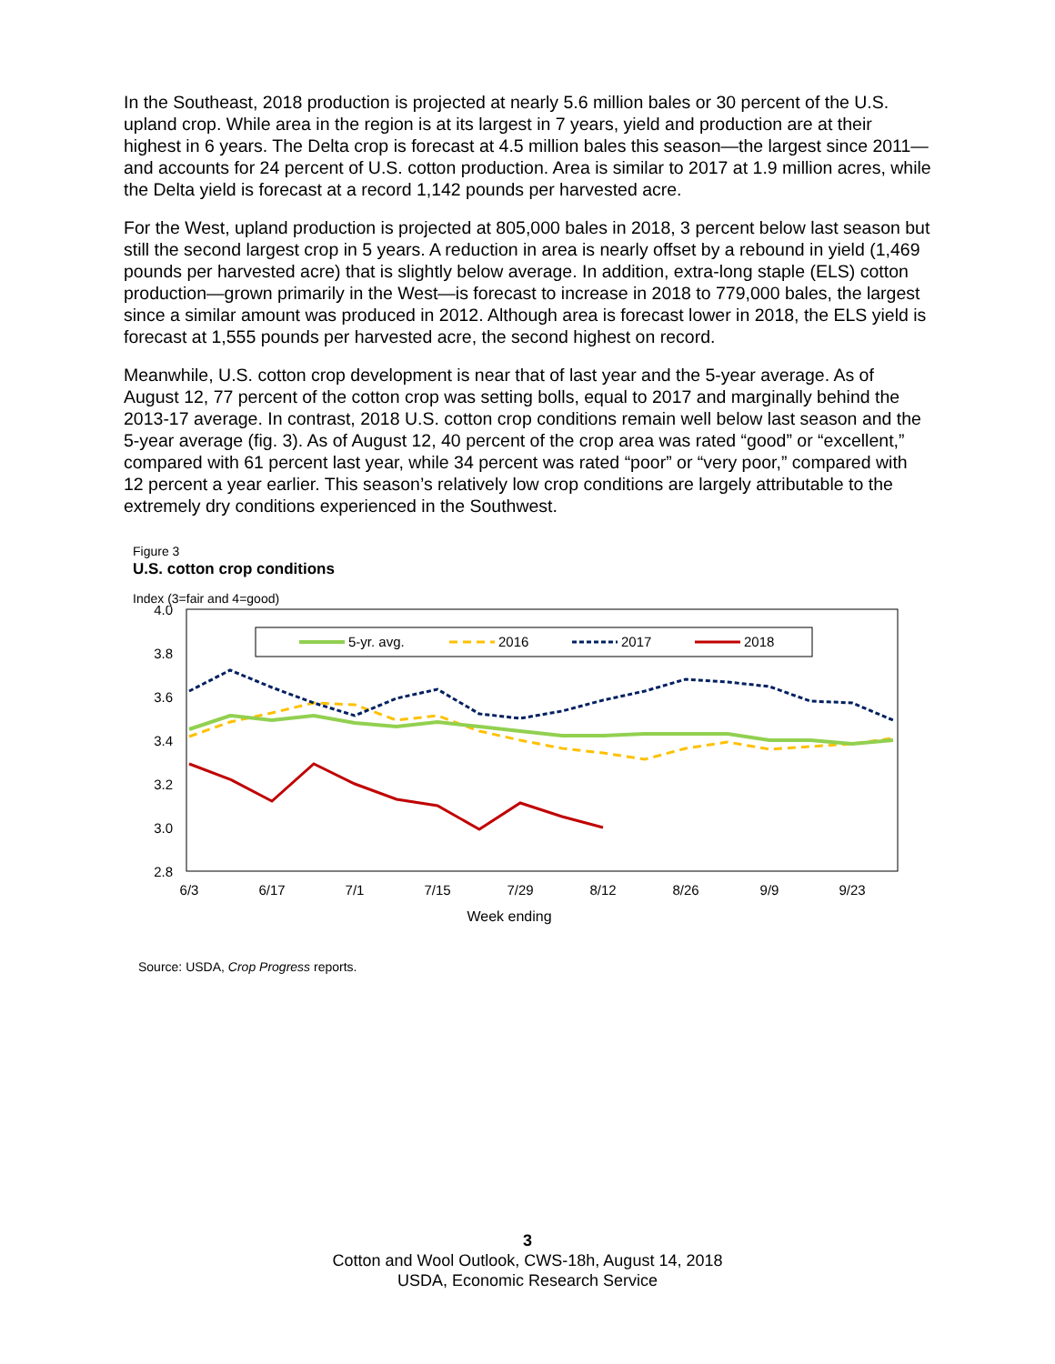In the Southeast, 2018 production is projected at nearly 5.6 million bales or 30 percent of the U.S. upland crop. While area in the region is at its largest in 7 years, yield and production are at their highest in 6 years. The Delta crop is forecast at 4.5 million bales this season—the largest since 2011—and accounts for 24 percent of U.S. cotton production. Area is similar to 2017 at 1.9 million acres, while the Delta yield is forecast at a record 1,142 pounds per harvested acre.
For the West, upland production is projected at 805,000 bales in 2018, 3 percent below last season but still the second largest crop in 5 years. A reduction in area is nearly offset by a rebound in yield (1,469 pounds per harvested acre) that is slightly below average. In addition, extra-long staple (ELS) cotton production—grown primarily in the West—is forecast to increase in 2018 to 779,000 bales, the largest since a similar amount was produced in 2012. Although area is forecast lower in 2018, the ELS yield is forecast at 1,555 pounds per harvested acre, the second highest on record.
Meanwhile, U.S. cotton crop development is near that of last year and the 5-year average. As of August 12, 77 percent of the cotton crop was setting bolls, equal to 2017 and marginally behind the 2013-17 average. In contrast, 2018 U.S. cotton crop conditions remain well below last season and the 5-year average (fig. 3). As of August 12, 40 percent of the crop area was rated “good” or “excellent,” compared with 61 percent last year, while 34 percent was rated “poor” or “very poor,” compared with 12 percent a year earlier. This season’s relatively low crop conditions are largely attributable to the extremely dry conditions experienced in the Southwest.
Figure 3
U.S. cotton crop conditions
Index (3=fair and 4=good)
4.0
3.8
3.6
3.4
3.2
3.0
2.8
6/3
6/17
7/1
7/15
7/29
8/12
8/26
9/9
9/23
Week ending
5-yr. avg.
2016
2017
2018
Source: USDA, Crop Progress reports.
3
Cotton and Wool Outlook, CWS-18h, August 14, 2018
USDA, Economic Research Service